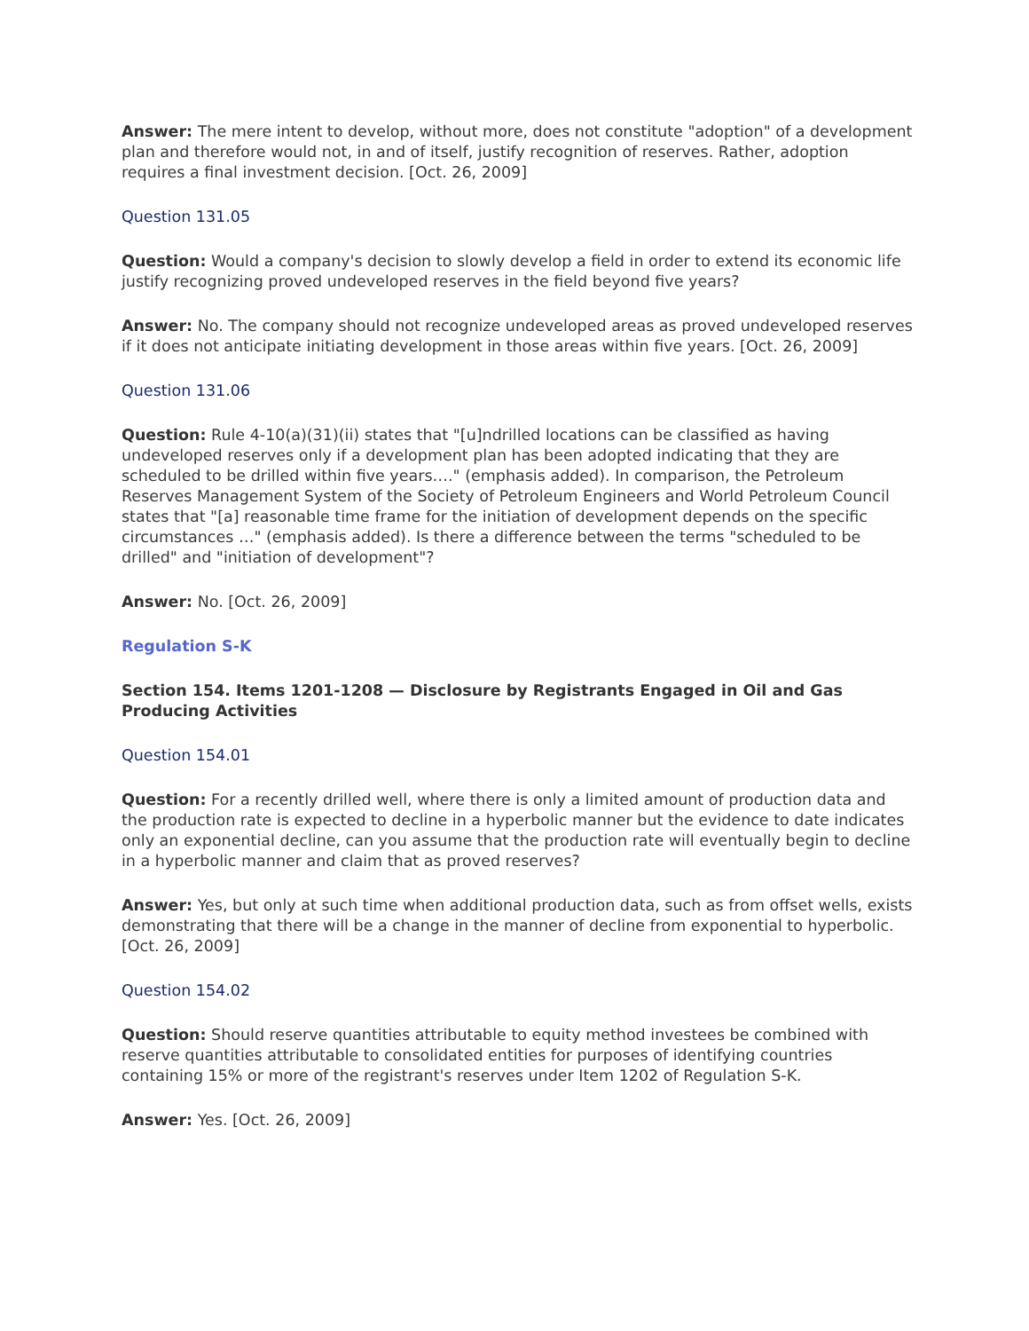Answer: The mere intent to develop, without more, does not constitute "adoption" of a development plan and therefore would not, in and of itself, justify recognition of reserves. Rather, adoption requires a final investment decision. [Oct. 26, 2009]
Question 131.05
Question: Would a company's decision to slowly develop a field in order to extend its economic life justify recognizing proved undeveloped reserves in the field beyond five years?
Answer: No. The company should not recognize undeveloped areas as proved undeveloped reserves if it does not anticipate initiating development in those areas within five years. [Oct. 26, 2009]
Question 131.06
Question: Rule 4-10(a)(31)(ii) states that "[u]ndrilled locations can be classified as having undeveloped reserves only if a development plan has been adopted indicating that they are scheduled to be drilled within five years…." (emphasis added). In comparison, the Petroleum Reserves Management System of the Society of Petroleum Engineers and World Petroleum Council states that "[a] reasonable time frame for the initiation of development depends on the specific circumstances …" (emphasis added). Is there a difference between the terms "scheduled to be drilled" and "initiation of development"?
Answer: No. [Oct. 26, 2009]
Regulation S-K
Section 154. Items 1201-1208 — Disclosure by Registrants Engaged in Oil and Gas Producing Activities
Question 154.01
Question: For a recently drilled well, where there is only a limited amount of production data and the production rate is expected to decline in a hyperbolic manner but the evidence to date indicates only an exponential decline, can you assume that the production rate will eventually begin to decline in a hyperbolic manner and claim that as proved reserves?
Answer: Yes, but only at such time when additional production data, such as from offset wells, exists demonstrating that there will be a change in the manner of decline from exponential to hyperbolic. [Oct. 26, 2009]
Question 154.02
Question: Should reserve quantities attributable to equity method investees be combined with reserve quantities attributable to consolidated entities for purposes of identifying countries containing 15% or more of the registrant's reserves under Item 1202 of Regulation S-K.
Answer: Yes. [Oct. 26, 2009]